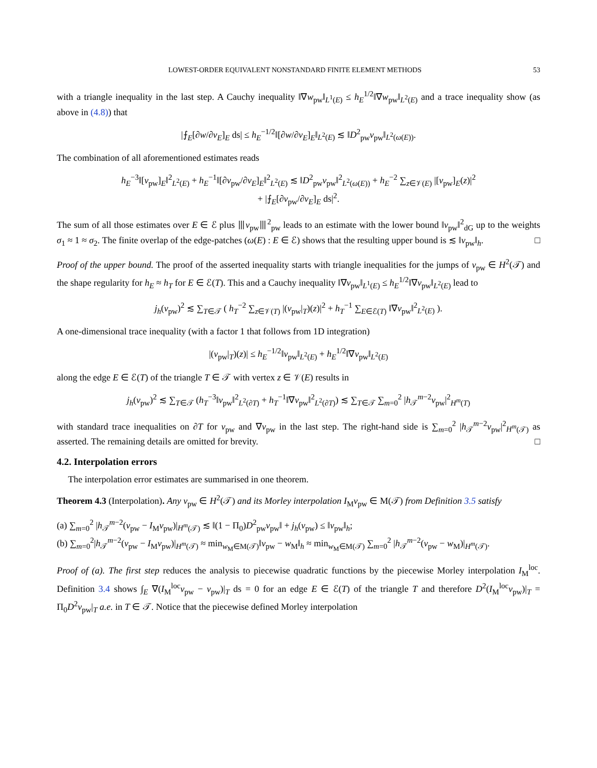LOWEST-ORDER EQUIVALENT NONSTANDARD FINITE ELEMENT METHODS 53
with a triangle inequality in the last step. A Cauchy inequality ‖∇w<sub>pw</sub>‖<sub>L<sup>1</sup>(E)</sub> ≤ h<sub>E</sub><sup>1/2</sup>‖∇w<sub>pw</sub>‖<sub>L<sup>2</sup>(E)</sub> and a trace inequality show (as above in (4.8)) that
|⨍<sub>E</sub>[∂w/∂ν<sub>E</sub>]<sub>E</sub> ds| ≤ h<sub>E</sub><sup>−1/2</sup>‖[∂w/∂ν<sub>E</sub>]<sub>E</sub>‖<sub>L<sup>2</sup>(E)</sub> ≲ ‖D<sup>2</sup><sub>pw</sub>v<sub>pw</sub>‖<sub>L<sup>2</sup>(ω(E))</sub>.
The combination of all aforementioned estimates reads
h<sub>E</sub><sup>−3</sup>‖[v<sub>pw</sub>]<sub>E</sub>‖<sup>2</sup><sub>L<sup>2</sup>(E)</sub> + h<sub>E</sub><sup>−1</sup>‖[∂v<sub>pw</sub>/∂ν<sub>E</sub>]<sub>E</sub>‖<sup>2</sup><sub>L<sup>2</sup>(E)</sub> ≲ ‖D<sup>2</sup><sub>pw</sub>v<sub>pw</sub>‖<sup>2</sup><sub>L<sup>2</sup>(ω(E))</sub> + h<sub>E</sub><sup>−2</sup> ∑<sub>z∈𝒱(E)</sub> |[v<sub>pw</sub>]<sub>E</sub>(z)|<sup>2</sup>
+ |⨍<sub>E</sub>[∂v<sub>pw</sub>/∂ν<sub>E</sub>]<sub>E</sub> ds|<sup>2</sup>.
The sum of all those estimates over E ∈ ℰ plus ⦀v<sub>pw</sub>⦀<sup>2</sup><sub>pw</sub> leads to an estimate with the lower bound ‖v<sub>pw</sub>‖<sup>2</sup><sub>dG</sub> up to the weights σ<sub>1</sub> ≈ 1 ≈ σ<sub>2</sub>. The finite overlap of the edge-patches (ω(E) : E ∈ ℰ) shows that the resulting upper bound is ≲ ‖v<sub>pw</sub>‖<sub>h</sub>. □
Proof of the upper bound. The proof of the asserted inequality starts with triangle inequalities for the jumps of v<sub>pw</sub> ∈ H<sup>2</sup>(𝒯) and the shape regularity for h<sub>E</sub> ≈ h<sub>T</sub> for E ∈ ℰ(T). This and a Cauchy inequality ‖∇v<sub>pw</sub>‖<sub>L<sup>1</sup>(E)</sub> ≤ h<sub>E</sub><sup>1/2</sup>‖∇v<sub>pw</sub>‖<sub>L<sup>2</sup>(E)</sub> lead to
j<sub>h</sub>(v<sub>pw</sub>)<sup>2</sup> ≲ ∑<sub>T∈𝒯</sub> ( h<sub>T</sub><sup>−2</sup> ∑<sub>z∈𝒱(T)</sub> |(v<sub>pw</sub>|<sub>T</sub>)(z)|<sup>2</sup> + h<sub>T</sub><sup>−1</sup> ∑<sub>E∈ℰ(T)</sub> ‖∇v<sub>pw</sub>‖<sup>2</sup><sub>L<sup>2</sup>(E)</sub> ).
A one-dimensional trace inequality (with a factor 1 that follows from 1D integration)
|(v<sub>pw</sub>|<sub>T</sub>)(z)| ≤ h<sub>E</sub><sup>−1/2</sup>‖v<sub>pw</sub>‖<sub>L<sup>2</sup>(E)</sub> + h<sub>E</sub><sup>1/2</sup>‖∇v<sub>pw</sub>‖<sub>L<sup>2</sup>(E)</sub>
along the edge E ∈ ℰ(T) of the triangle T ∈ 𝒯 with vertex z ∈ 𝒱(E) results in
j<sub>h</sub>(v<sub>pw</sub>)<sup>2</sup> ≲ ∑<sub>T∈𝒯</sub> (h<sub>T</sub><sup>−3</sup>‖v<sub>pw</sub>‖<sup>2</sup><sub>L<sup>2</sup>(∂T)</sub> + h<sub>T</sub><sup>−1</sup>‖∇v<sub>pw</sub>‖<sup>2</sup><sub>L<sup>2</sup>(∂T)</sub>) ≲ ∑<sub>T∈𝒯</sub> ∑<sub>m=0</sub><sup>2</sup> |h<sub>𝒯</sub><sup>m−2</sup>v<sub>pw</sub>|<sup>2</sup><sub>H<sup>m</sup>(T)</sub>
with standard trace inequalities on ∂T for v<sub>pw</sub> and ∇v<sub>pw</sub> in the last step. The right-hand side is ∑<sub>m=0</sub><sup>2</sup> |h<sub>𝒯</sub><sup>m−2</sup>v<sub>pw</sub>|<sup>2</sup><sub>H<sup>m</sup>(𝒯)</sub> as asserted. The remaining details are omitted for brevity. □
4.2. Interpolation errors
The interpolation error estimates are summarised in one theorem.
Theorem 4.3 (Interpolation). Any v<sub>pw</sub> ∈ H<sup>2</sup>(𝒯) and its Morley interpolation I<sub>M</sub>v<sub>pw</sub> ∈ M(𝒯) from Definition 3.5 satisfy
(a) ∑<sub>m=0</sub><sup>2</sup> |h<sub>𝒯</sub><sup>m−2</sup>(v<sub>pw</sub> − I<sub>M</sub>v<sub>pw</sub>)|<sub>H<sup>m</sup>(𝒯)</sub> ≲ ‖(1 − Π<sub>0</sub>)D<sup>2</sup><sub>pw</sub>v<sub>pw</sub>‖ + j<sub>h</sub>(v<sub>pw</sub>) ≤ ‖v<sub>pw</sub>‖<sub>h</sub>;
(b) ∑<sub>m=0</sub><sup>2</sup>|h<sub>𝒯</sub><sup>m−2</sup>(v<sub>pw</sub> − I<sub>M</sub>v<sub>pw</sub>)|<sub>H<sup>m</sup>(𝒯)</sub> ≈ min<sub>w<sub>M</sub>∈M(𝒯)</sub>‖v<sub>pw</sub> − w<sub>M</sub>‖<sub>h</sub> ≈ min<sub>w<sub>M</sub>∈M(𝒯)</sub> ∑<sub>m=0</sub><sup>2</sup> |h<sub>𝒯</sub><sup>m−2</sup>(v<sub>pw</sub> − w<sub>M</sub>)|<sub>H<sup>m</sup>(𝒯)</sub>.
Proof of (a). The first step reduces the analysis to piecewise quadratic functions by the piecewise Morley interpolation I<sub>M</sub><sup>loc</sup>. Definition 3.4 shows ∫<sub>E</sub> ∇(I<sub>M</sub><sup>loc</sup>v<sub>pw</sub> − v<sub>pw</sub>)|<sub>T</sub> ds = 0 for an edge E ∈ ℰ(T) of the triangle T and therefore D<sup>2</sup>(I<sub>M</sub><sup>loc</sup>v<sub>pw</sub>)|<sub>T</sub> = Π<sub>0</sub>D<sup>2</sup>v<sub>pw</sub>|<sub>T</sub> a.e. in T ∈ 𝒯. Notice that the piecewise defined Morley interpolation